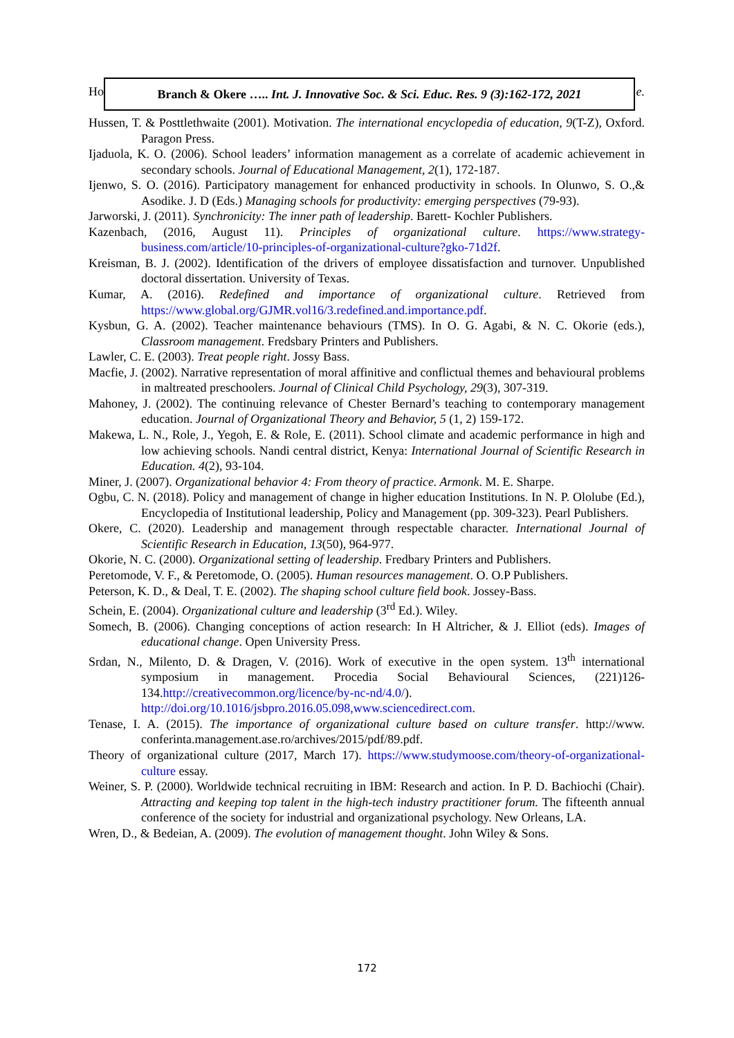Ho e.
Branch & Okere ….. Int. J. Innovative Soc. & Sci. Educ. Res. 9 (3):162-172, 2021
Hussen, T. & Posttlethwaite (2001). Motivation. The international encyclopedia of education, 9(T-Z), Oxford. Paragon Press.
Ijaduola, K. O. (2006). School leaders’ information management as a correlate of academic achievement in secondary schools. Journal of Educational Management, 2(1), 172-187.
Ijenwo, S. O. (2016). Participatory management for enhanced productivity in schools. In Olunwo, S. O.,& Asodike. J. D (Eds.) Managing schools for productivity: emerging perspectives (79-93).
Jarworski, J. (2011). Synchronicity: The inner path of leadership. Barett- Kochler Publishers.
Kazenbach, (2016, August 11). Principles of organizational culture. https://www.strategy-business.com/article/10-principles-of-organizational-culture?gko-71d2f.
Kreisman, B. J. (2002). Identification of the drivers of employee dissatisfaction and turnover. Unpublished doctoral dissertation. University of Texas.
Kumar, A. (2016). Redefined and importance of organizational culture. Retrieved from https://www.global.org/GJMR.vol16/3.redefined.and.importance.pdf.
Kysbun, G. A. (2002). Teacher maintenance behaviours (TMS). In O. G. Agabi, & N. C. Okorie (eds.), Classroom management. Fredsbary Printers and Publishers.
Lawler, C. E. (2003). Treat people right. Jossy Bass.
Macfie, J. (2002). Narrative representation of moral affinitive and conflictual themes and behavioural problems in maltreated preschoolers. Journal of Clinical Child Psychology, 29(3), 307-319.
Mahoney, J. (2002). The continuing relevance of Chester Bernard’s teaching to contemporary management education. Journal of Organizational Theory and Behavior, 5 (1, 2) 159-172.
Makewa, L. N., Role, J., Yegoh, E. & Role, E. (2011). School climate and academic performance in high and low achieving schools. Nandi central district, Kenya: International Journal of Scientific Research in Education. 4(2), 93-104.
Miner, J. (2007). Organizational behavior 4: From theory of practice. Armonk. M. E. Sharpe.
Ogbu, C. N. (2018). Policy and management of change in higher education Institutions. In N. P. Ololube (Ed.), Encyclopedia of Institutional leadership, Policy and Management (pp. 309-323). Pearl Publishers.
Okere, C. (2020). Leadership and management through respectable character. International Journal of Scientific Research in Education, 13(50), 964-977.
Okorie, N. C. (2000). Organizational setting of leadership. Fredbary Printers and Publishers.
Peretomode, V. F., & Peretomode, O. (2005). Human resources management. O. O.P Publishers.
Peterson, K. D., & Deal, T. E. (2002). The shaping school culture field book. Jossey-Bass.
Schein, E. (2004). Organizational culture and leadership (3<sup>rd</sup> Ed.). Wiley.
Somech, B. (2006). Changing conceptions of action research: In H Altricher, & J. Elliot (eds). Images of educational change. Open University Press.
Srdan, N., Milento, D. & Dragen, V. (2016). Work of executive in the open system. 13<sup>th</sup> international symposium in management. Procedia Social Behavioural Sciences, (221)126-134.http://creativecommon.org/licence/by-nc-nd/4.0/). http://doi.org/10.1016/jsbpro.2016.05.098,www.sciencedirect.com.
Tenase, I. A. (2015). The importance of organizational culture based on culture transfer. http://www. conferinta.management.ase.ro/archives/2015/pdf/89.pdf.
Theory of organizational culture (2017, March 17). https://www.studymoose.com/theory-of-organizational-culture essay.
Weiner, S. P. (2000). Worldwide technical recruiting in IBM: Research and action. In P. D. Bachiochi (Chair). Attracting and keeping top talent in the high-tech industry practitioner forum. The fifteenth annual conference of the society for industrial and organizational psychology. New Orleans, LA.
Wren, D., & Bedeian, A. (2009). The evolution of management thought. John Wiley & Sons.
172